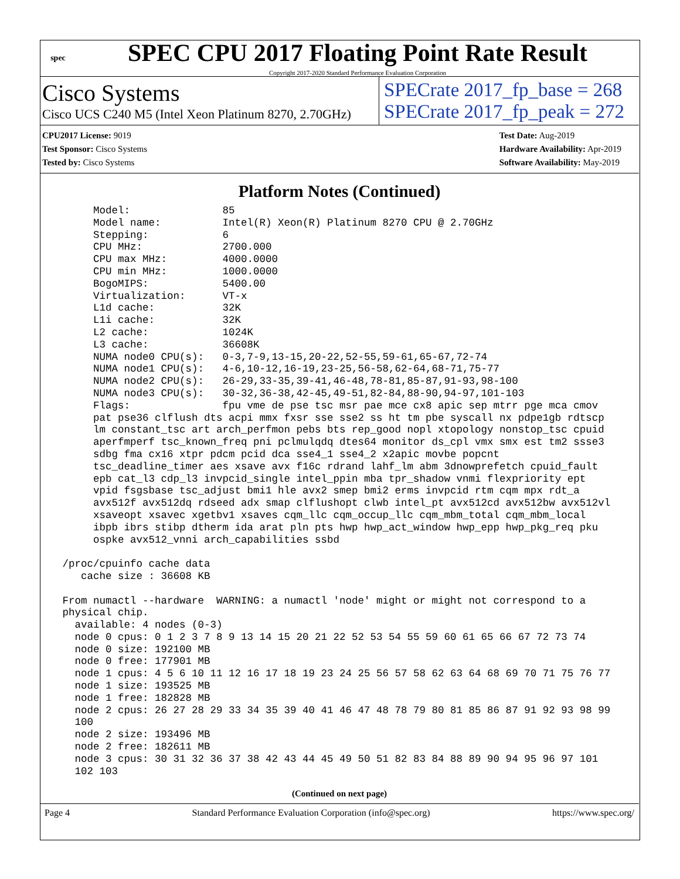spec
SPEC CPU 2017 Floating Point Rate Result
Copyright 2017-2020 Standard Performance Evaluation Corporation
Cisco Systems
Cisco UCS C240 M5 (Intel Xeon Platinum 8270, 2.70GHz)
SPECrate 2017_fp_base = 268
SPECrate 2017_fp_peak = 272
CPU2017 License: 9019
Test Sponsor: Cisco Systems
Tested by: Cisco Systems
Test Date: Aug-2019
Hardware Availability: Apr-2019
Software Availability: May-2019
Platform Notes (Continued)
      Model:               85
      Model name:          Intel(R) Xeon(R) Platinum 8270 CPU @ 2.70GHz
      Stepping:            6
      CPU MHz:             2700.000
      CPU max MHz:         4000.0000
      CPU min MHz:         1000.0000
      BogoMIPS:            5400.00
      Virtualization:      VT-x
      L1d cache:           32K
      L1i cache:           32K
      L2 cache:            1024K
      L3 cache:            36608K
      NUMA node0 CPU(s):   0-3,7-9,13-15,20-22,52-55,59-61,65-67,72-74
      NUMA node1 CPU(s):   4-6,10-12,16-19,23-25,56-58,62-64,68-71,75-77
      NUMA node2 CPU(s):   26-29,33-35,39-41,46-48,78-81,85-87,91-93,98-100
      NUMA node3 CPU(s):   30-32,36-38,42-45,49-51,82-84,88-90,94-97,101-103
      Flags:               fpu vme de pse tsc msr pae mce cx8 apic sep mtrr pge mca cmov
      pat pse36 clflush dts acpi mmx fxsr sse sse2 ss ht tm pbe syscall nx pdpe1gb rdtscp
      lm constant_tsc art arch_perfmon pebs bts rep_good nopl xtopology nonstop_tsc cpuid
      aperfmperf tsc_known_freq pni pclmulqdq dtes64 monitor ds_cpl vmx smx est tm2 ssse3
      sdbg fma cx16 xtpr pdcm pcid dca sse4_1 sse4_2 x2apic movbe popcnt
      tsc_deadline_timer aes xsave avx f16c rdrand lahf_lm abm 3dnowprefetch cpuid_fault
      epb cat_l3 cdp_l3 invpcid_single intel_ppin mba tpr_shadow vnmi flexpriority ept
      vpid fsgsbase tsc_adjust bmi1 hle avx2 smep bmi2 erms invpcid rtm cqm mpx rdt_a
      avx512f avx512dq rdseed adx smap clflushopt clwb intel_pt avx512cd avx512bw avx512vl
      xsaveopt xsavec xgetbv1 xsaves cqm_llc cqm_occup_llc cqm_mbm_total cqm_mbm_local
      ibpb ibrs stibp dtherm ida arat pln pts hwp hwp_act_window hwp_epp hwp_pkg_req pku
      ospke avx512_vnni arch_capabilities ssbd

 /proc/cpuinfo cache data
    cache size : 36608 KB

 From numactl --hardware  WARNING: a numactl 'node' might or might not correspond to a
 physical chip.
   available: 4 nodes (0-3)
   node 0 cpus: 0 1 2 3 7 8 9 13 14 15 20 21 22 52 53 54 55 59 60 61 65 66 67 72 73 74
   node 0 size: 192100 MB
   node 0 free: 177901 MB
   node 1 cpus: 4 5 6 10 11 12 16 17 18 19 23 24 25 56 57 58 62 63 64 68 69 70 71 75 76 77
   node 1 size: 193525 MB
   node 1 free: 182828 MB
   node 2 cpus: 26 27 28 29 33 34 35 39 40 41 46 47 48 78 79 80 81 85 86 87 91 92 93 98 99
   100
   node 2 size: 193496 MB
   node 2 free: 182611 MB
   node 3 cpus: 30 31 32 36 37 38 42 43 44 45 49 50 51 82 83 84 88 89 90 94 95 96 97 101
   102 103
(Continued on next page)
Page 4 Standard Performance Evaluation Corporation (info@spec.org) https://www.spec.org/